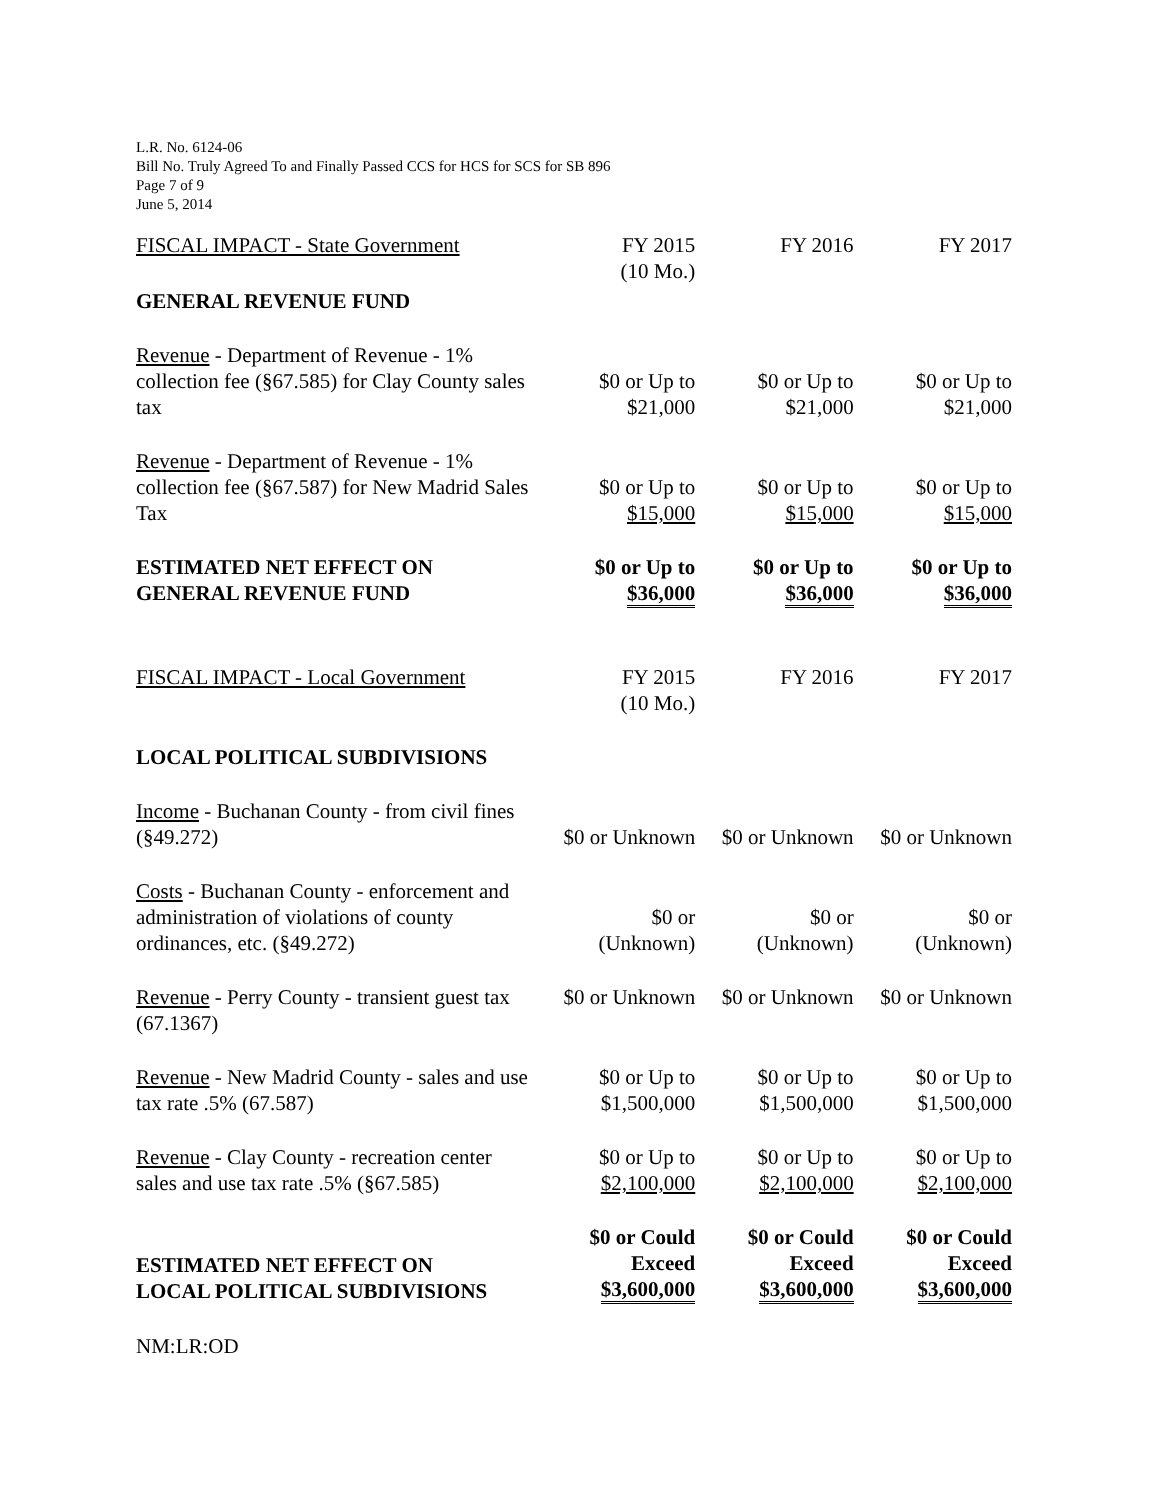L.R. No. 6124-06
Bill No. Truly Agreed To and Finally Passed CCS for HCS for SCS for SB 896
Page 7 of 9
June 5, 2014
| FISCAL IMPACT - State Government | FY 2015 (10 Mo.) | FY 2016 | FY 2017 |
| GENERAL REVENUE FUND | | | |
| Revenue - Department of Revenue - 1% collection fee (§67.585) for Clay County sales tax | $0 or Up to $21,000 | $0 or Up to $21,000 | $0 or Up to $21,000 |
| Revenue - Department of Revenue - 1% collection fee (§67.587) for New Madrid Sales Tax | $0 or Up to $15,000 | $0 or Up to $15,000 | $0 or Up to $15,000 |
| ESTIMATED NET EFFECT ON GENERAL REVENUE FUND | $0 or Up to $36,000 | $0 or Up to $36,000 | $0 or Up to $36,000 |
| FISCAL IMPACT - Local Government | FY 2015 (10 Mo.) | FY 2016 | FY 2017 |
| LOCAL POLITICAL SUBDIVISIONS | | | |
| Income - Buchanan County - from civil fines (§49.272) | $0 or Unknown | $0 or Unknown | $0 or Unknown |
| Costs - Buchanan County - enforcement and administration of violations of county ordinances, etc. (§49.272) | $0 or (Unknown) | $0 or (Unknown) | $0 or (Unknown) |
| Revenue - Perry County - transient guest tax (67.1367) | $0 or Unknown | $0 or Unknown | $0 or Unknown |
| Revenue - New Madrid County - sales and use tax rate .5% (67.587) | $0 or Up to $1,500,000 | $0 or Up to $1,500,000 | $0 or Up to $1,500,000 |
| Revenue - Clay County - recreation center sales and use tax rate .5% (§67.585) | $0 or Up to $2,100,000 | $0 or Up to $2,100,000 | $0 or Up to $2,100,000 |
| ESTIMATED NET EFFECT ON LOCAL POLITICAL SUBDIVISIONS | $0 or Could Exceed $3,600,000 | $0 or Could Exceed $3,600,000 | $0 or Could Exceed $3,600,000 |
NM:LR:OD